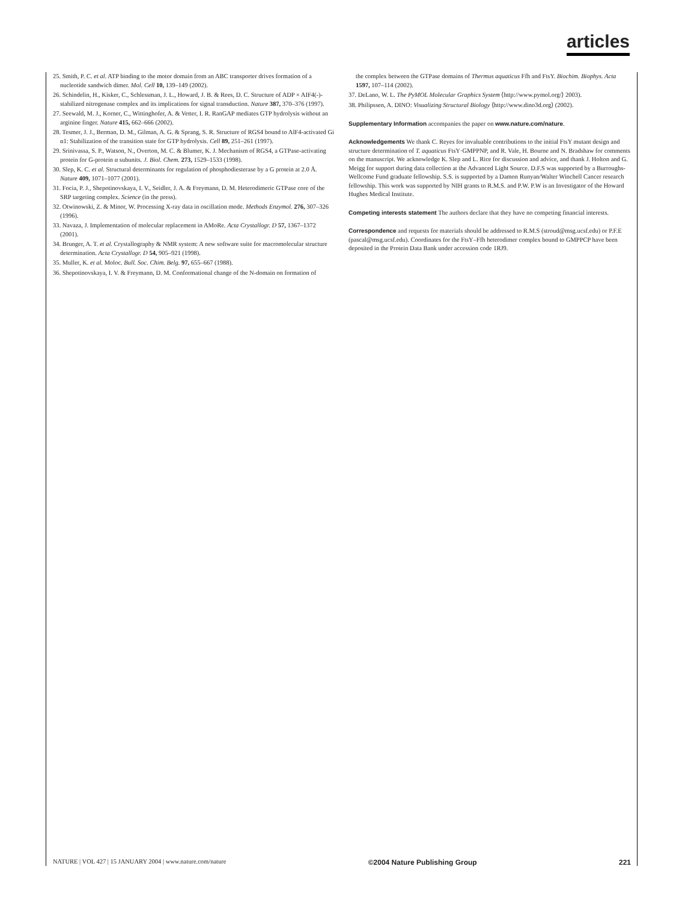articles
25. Smith, P. C. et al. ATP binding to the motor domain from an ABC transporter drives formation of a nucleotide sandwich dimer. Mol. Cell 10, 139–149 (2002).
26. Schindelin, H., Kisker, C., Schlessman, J. L., Howard, J. B. & Rees, D. C. Structure of ADP × AIF4(-)-stabilized nitrogenase complex and its implications for signal transduction. Nature 387, 370–376 (1997).
27. Seewald, M. J., Korner, C., Wittinghofer, A. & Vetter, I. R. RanGAP mediates GTP hydrolysis without an arginine finger. Nature 415, 662–666 (2002).
28. Tesmer, J. J., Berman, D. M., Gilman, A. G. & Sprang, S. R. Structure of RGS4 bound to AlF4-activated Gi α1: Stabilization of the transition state for GTP hydrolysis. Cell 89, 251–261 (1997).
29. Srinivassa, S. P., Watson, N., Overton, M. C. & Blumer, K. J. Mechanism of RGS4, a GTPase-activating protein for G-protein α subunits. J. Biol. Chem. 273, 1529–1533 (1998).
30. Slep, K. C. et al. Structural determinants for regulation of phosphodiesterase by a G protein at 2.0 Å. Nature 409, 1071–1077 (2001).
31. Focia, P. J., Shepotinovskaya, I. V., Seidler, J. A. & Freymann, D. M. Heterodimeric GTPase core of the SRP targeting complex. Science (in the press).
32. Otwinowski, Z. & Minor, W. Processing X-ray data in oscillation mode. Methods Enzymol. 276, 307–326 (1996).
33. Navaza, J. Implementation of molecular replacement in AMoRe. Acta Crystallogr. D 57, 1367–1372 (2001).
34. Brunger, A. T. et al. Crystallography & NMR system: A new software suite for macromolecular structure determination. Acta Crystallogr. D 54, 905–921 (1998).
35. Muller, K. et al. Moloc. Bull. Soc. Chim. Belg. 97, 655–667 (1988).
36. Shepotinovskaya, I. V. & Freymann, D. M. Conformational change of the N-domain on formation of
the complex between the GTPase domains of Thermus aquaticus Ffh and FtsY. Biochim. Biophys. Acta 1597, 107–114 (2002).
37. DeLano, W. L. The PyMOL Molecular Graphics System ⟨http://www.pymol.org/⟩ 2003).
38. Philipssen, A. DINO: Visualizing Structural Biology ⟨http://www.dino3d.org⟩ (2002).
Supplementary Information accompanies the paper on www.nature.com/nature.
Acknowledgements We thank C. Reyes for invaluable contributions to the initial FtsY mutant design and structure determination of T. aquaticus FtsY·GMPPNP, and R. Vale, H. Bourne and N. Bradshaw for comments on the manuscript. We acknowledge K. Slep and L. Rice for discussion and advice, and thank J. Holton and G. Meigg for support during data collection at the Advanced Light Source. D.F.S was supported by a Burroughs-Wellcome Fund graduate fellowship. S.S. is supported by a Damon Runyan/Walter Winchell Cancer research fellowship. This work was supported by NIH grants to R.M.S. and P.W. P.W is an Investigator of the Howard Hughes Medical Institute.
Competing interests statement The authors declare that they have no competing financial interests.
Correspondence and requests for materials should be addressed to R.M.S (stroud@msg.ucsf.edu) or P.F.E (pascal@msg.ucsf.edu). Coordinates for the FtsY–Ffh heterodimer complex bound to GMPPCP have been deposited in the Protein Data Bank under accession code 1RJ9.
NATURE | VOL 427 | 15 JANUARY 2004 | www.nature.com/nature ©2004 Nature Publishing Group 221